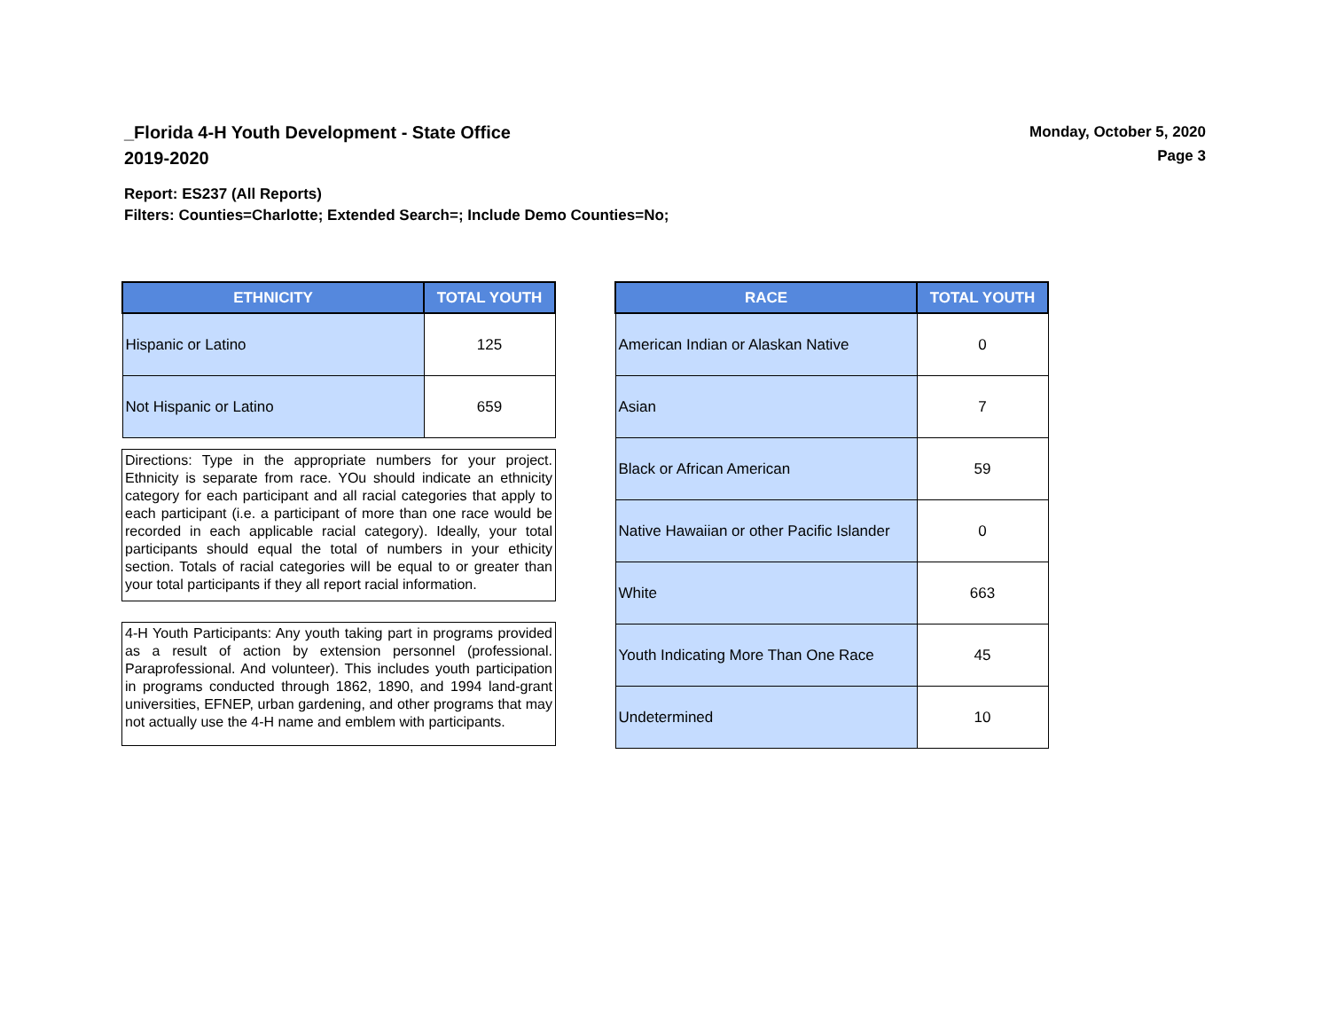_Florida 4-H Youth Development - State Office
2019-2020
Monday, October 5, 2020
Page 3
Report: ES237 (All Reports)
Filters: Counties=Charlotte; Extended Search=; Include Demo Counties=No;
| ETHNICITY | TOTAL YOUTH |
| --- | --- |
| Hispanic or Latino | 125 |
| Not Hispanic or Latino | 659 |
Directions: Type in the appropriate numbers for your project. Ethnicity is separate from race. YOu should indicate an ethnicity category for each participant and all racial categories that apply to each participant (i.e. a participant of more than one race would be recorded in each applicable racial category). Ideally, your total participants should equal the total of numbers in your ethicity section. Totals of racial categories will be equal to or greater than your total participants if they all report racial information.
4-H Youth Participants: Any youth taking part in programs provided as a result of action by extension personnel (professional. Paraprofessional. And volunteer). This includes youth participation in programs conducted through 1862, 1890, and 1994 land-grant universities, EFNEP, urban gardening, and other programs that may not actually use the 4-H name and emblem with participants.
| RACE | TOTAL YOUTH |
| --- | --- |
| American Indian or Alaskan Native | 0 |
| Asian | 7 |
| Black or African American | 59 |
| Native Hawaiian or other Pacific Islander | 0 |
| White | 663 |
| Youth Indicating More Than One Race | 45 |
| Undetermined | 10 |